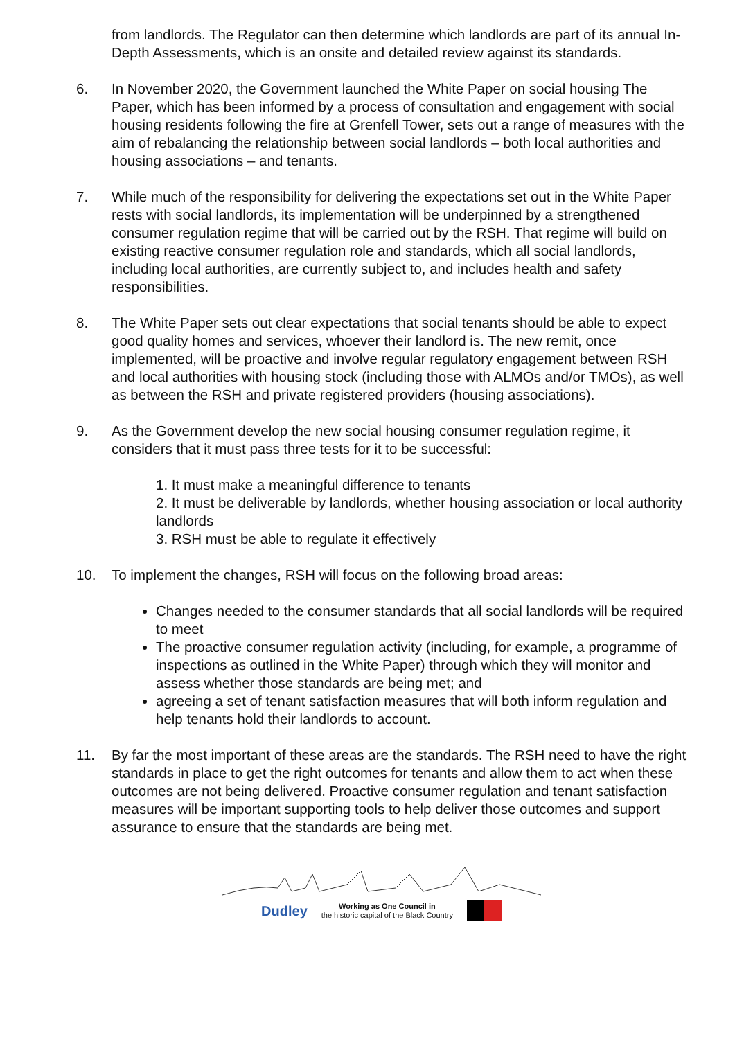from landlords. The Regulator can then determine which landlords are part of its annual In-Depth Assessments, which is an onsite and detailed review against its standards.
6. In November 2020, the Government launched the White Paper on social housing The Paper, which has been informed by a process of consultation and engagement with social housing residents following the fire at Grenfell Tower, sets out a range of measures with the aim of rebalancing the relationship between social landlords – both local authorities and housing associations – and tenants.
7. While much of the responsibility for delivering the expectations set out in the White Paper rests with social landlords, its implementation will be underpinned by a strengthened consumer regulation regime that will be carried out by the RSH. That regime will build on existing reactive consumer regulation role and standards, which all social landlords, including local authorities, are currently subject to, and includes health and safety responsibilities.
8. The White Paper sets out clear expectations that social tenants should be able to expect good quality homes and services, whoever their landlord is. The new remit, once implemented, will be proactive and involve regular regulatory engagement between RSH and local authorities with housing stock (including those with ALMOs and/or TMOs), as well as between the RSH and private registered providers (housing associations).
9. As the Government develop the new social housing consumer regulation regime, it considers that it must pass three tests for it to be successful:
1. It must make a meaningful difference to tenants
2. It must be deliverable by landlords, whether housing association or local authority landlords
3. RSH must be able to regulate it effectively
10. To implement the changes, RSH will focus on the following broad areas:
Changes needed to the consumer standards that all social landlords will be required to meet
The proactive consumer regulation activity (including, for example, a programme of inspections as outlined in the White Paper) through which they will monitor and assess whether those standards are being met; and
agreeing a set of tenant satisfaction measures that will both inform regulation and help tenants hold their landlords to account.
11. By far the most important of these areas are the standards. The RSH need to have the right standards in place to get the right outcomes for tenants and allow them to act when these outcomes are not being delivered. Proactive consumer regulation and tenant satisfaction measures will be important supporting tools to help deliver those outcomes and support assurance to ensure that the standards are being met.
Dudley Working as One Council in
the historic capital of the Black Country